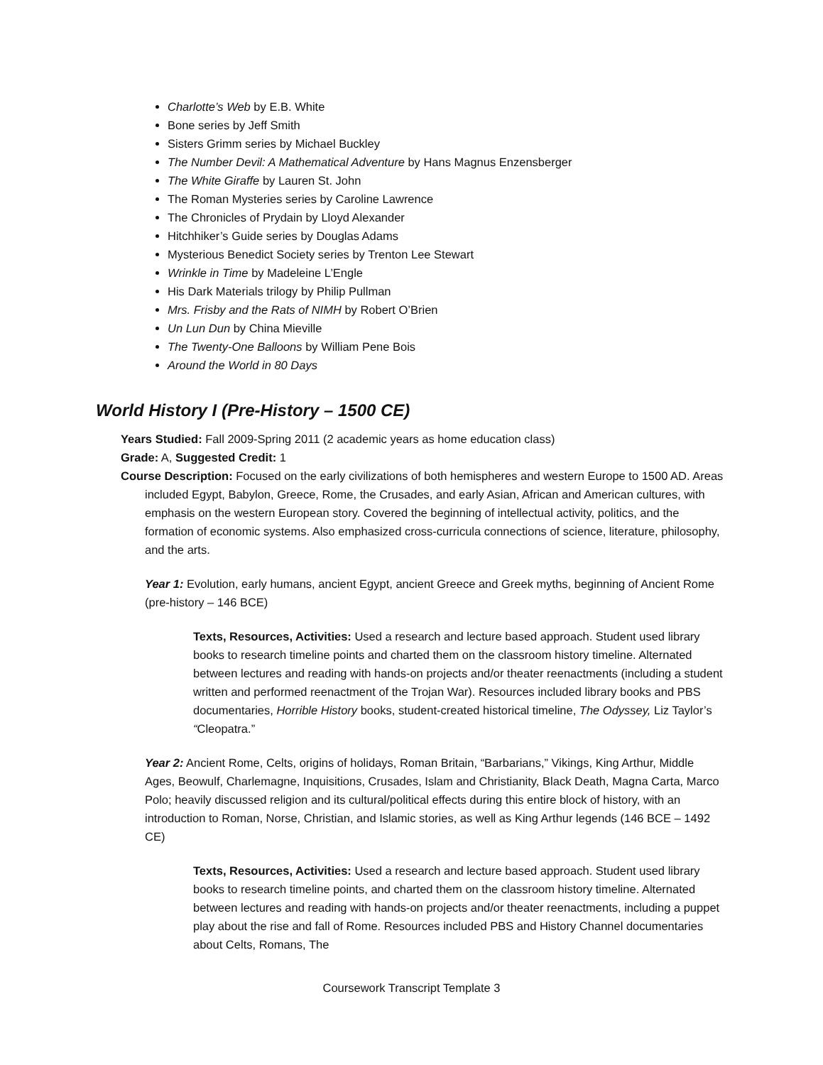Charlotte’s Web by E.B. White
Bone series by Jeff Smith
Sisters Grimm series by Michael Buckley
The Number Devil: A Mathematical Adventure by Hans Magnus Enzensberger
The White Giraffe by Lauren St. John
The Roman Mysteries series by Caroline Lawrence
The Chronicles of Prydain by Lloyd Alexander
Hitchhiker’s Guide series by Douglas Adams
Mysterious Benedict Society series by Trenton Lee Stewart
Wrinkle in Time by Madeleine L’Engle
His Dark Materials trilogy by Philip Pullman
Mrs. Frisby and the Rats of NIMH by Robert O’Brien
Un Lun Dun by China Mieville
The Twenty-One Balloons by William Pene Bois
Around the World in 80 Days
World History I (Pre-History – 1500 CE)
Years Studied: Fall 2009-Spring 2011 (2 academic years as home education class)
Grade: A, Suggested Credit: 1
Course Description: Focused on the early civilizations of both hemispheres and western Europe to 1500 AD. Areas included Egypt, Babylon, Greece, Rome, the Crusades, and early Asian, African and American cultures, with emphasis on the western European story. Covered the beginning of intellectual activity, politics, and the formation of economic systems. Also emphasized cross-curricula connections of science, literature, philosophy, and the arts.
Year 1: Evolution, early humans, ancient Egypt, ancient Greece and Greek myths, beginning of Ancient Rome (pre-history – 146 BCE)
Texts, Resources, Activities: Used a research and lecture based approach. Student used library books to research timeline points and charted them on the classroom history timeline. Alternated between lectures and reading with hands-on projects and/or theater reenactments (including a student written and performed reenactment of the Trojan War). Resources included library books and PBS documentaries, Horrible History books, student-created historical timeline, The Odyssey, Liz Taylor’s “Cleopatra.”
Year 2: Ancient Rome, Celts, origins of holidays, Roman Britain, “Barbarians,” Vikings, King Arthur, Middle Ages, Beowulf, Charlemagne, Inquisitions, Crusades, Islam and Christianity, Black Death, Magna Carta, Marco Polo; heavily discussed religion and its cultural/political effects during this entire block of history, with an introduction to Roman, Norse, Christian, and Islamic stories, as well as King Arthur legends (146 BCE – 1492 CE)
Texts, Resources, Activities: Used a research and lecture based approach. Student used library books to research timeline points, and charted them on the classroom history timeline. Alternated between lectures and reading with hands-on projects and/or theater reenactments, including a puppet play about the rise and fall of Rome. Resources included PBS and History Channel documentaries about Celts, Romans, The
Coursework Transcript Template 3